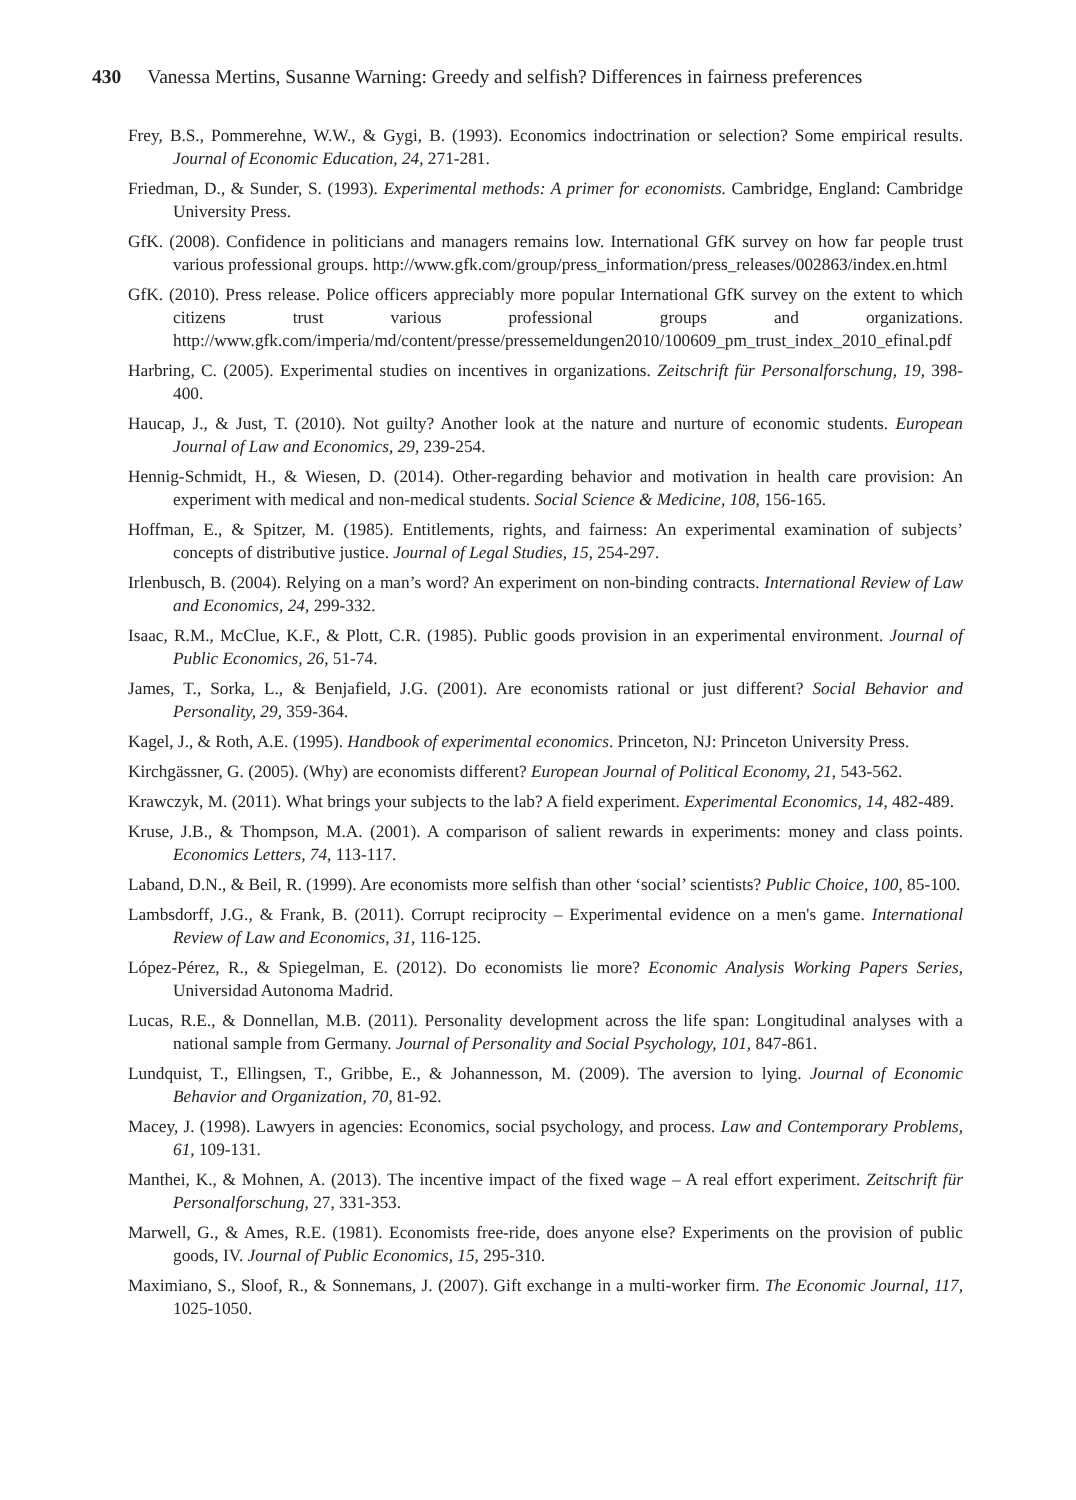430 Vanessa Mertins, Susanne Warning: Greedy and selfish? Differences in fairness preferences
Frey, B.S., Pommerehne, W.W., & Gygi, B. (1993). Economics indoctrination or selection? Some empirical results. Journal of Economic Education, 24, 271-281.
Friedman, D., & Sunder, S. (1993). Experimental methods: A primer for economists. Cambridge, England: Cambridge University Press.
GfK. (2008). Confidence in politicians and managers remains low. International GfK survey on how far people trust various professional groups. http://www.gfk.com/group/press_information/press_releases/002863/index.en.html
GfK. (2010). Press release. Police officers appreciably more popular International GfK survey on the extent to which citizens trust various professional groups and organizations. http://www.gfk.com/imperia/md/content/presse/pressemeldungen2010/100609_pm_trust_index_2010_efinal.pdf
Harbring, C. (2005). Experimental studies on incentives in organizations. Zeitschrift für Personalforschung, 19, 398-400.
Haucap, J., & Just, T. (2010). Not guilty? Another look at the nature and nurture of economic students. European Journal of Law and Economics, 29, 239-254.
Hennig-Schmidt, H., & Wiesen, D. (2014). Other-regarding behavior and motivation in health care provision: An experiment with medical and non-medical students. Social Science & Medicine, 108, 156-165.
Hoffman, E., & Spitzer, M. (1985). Entitlements, rights, and fairness: An experimental examination of subjects’ concepts of distributive justice. Journal of Legal Studies, 15, 254-297.
Irlenbusch, B. (2004). Relying on a man’s word? An experiment on non-binding contracts. International Review of Law and Economics, 24, 299-332.
Isaac, R.M., McClue, K.F., & Plott, C.R. (1985). Public goods provision in an experimental environment. Journal of Public Economics, 26, 51-74.
James, T., Sorka, L., & Benjafield, J.G. (2001). Are economists rational or just different? Social Behavior and Personality, 29, 359-364.
Kagel, J., & Roth, A.E. (1995). Handbook of experimental economics. Princeton, NJ: Princeton University Press.
Kirchgässner, G. (2005). (Why) are economists different? European Journal of Political Economy, 21, 543-562.
Krawczyk, M. (2011). What brings your subjects to the lab? A field experiment. Experimental Economics, 14, 482-489.
Kruse, J.B., & Thompson, M.A. (2001). A comparison of salient rewards in experiments: money and class points. Economics Letters, 74, 113-117.
Laband, D.N., & Beil, R. (1999). Are economists more selfish than other ‘social’ scientists? Public Choice, 100, 85-100.
Lambsdorff, J.G., & Frank, B. (2011). Corrupt reciprocity – Experimental evidence on a men's game. International Review of Law and Economics, 31, 116-125.
López-Pérez, R., & Spiegelman, E. (2012). Do economists lie more? Economic Analysis Working Papers Series, Universidad Autonoma Madrid.
Lucas, R.E., & Donnellan, M.B. (2011). Personality development across the life span: Longitudinal analyses with a national sample from Germany. Journal of Personality and Social Psychology, 101, 847-861.
Lundquist, T., Ellingsen, T., Gribbe, E., & Johannesson, M. (2009). The aversion to lying. Journal of Economic Behavior and Organization, 70, 81-92.
Macey, J. (1998). Lawyers in agencies: Economics, social psychology, and process. Law and Contemporary Problems, 61, 109-131.
Manthei, K., & Mohnen, A. (2013). The incentive impact of the fixed wage – A real effort experiment. Zeitschrift für Personalforschung, 27, 331-353.
Marwell, G., & Ames, R.E. (1981). Economists free-ride, does anyone else? Experiments on the provision of public goods, IV. Journal of Public Economics, 15, 295-310.
Maximiano, S., Sloof, R., & Sonnemans, J. (2007). Gift exchange in a multi-worker firm. The Economic Journal, 117, 1025-1050.